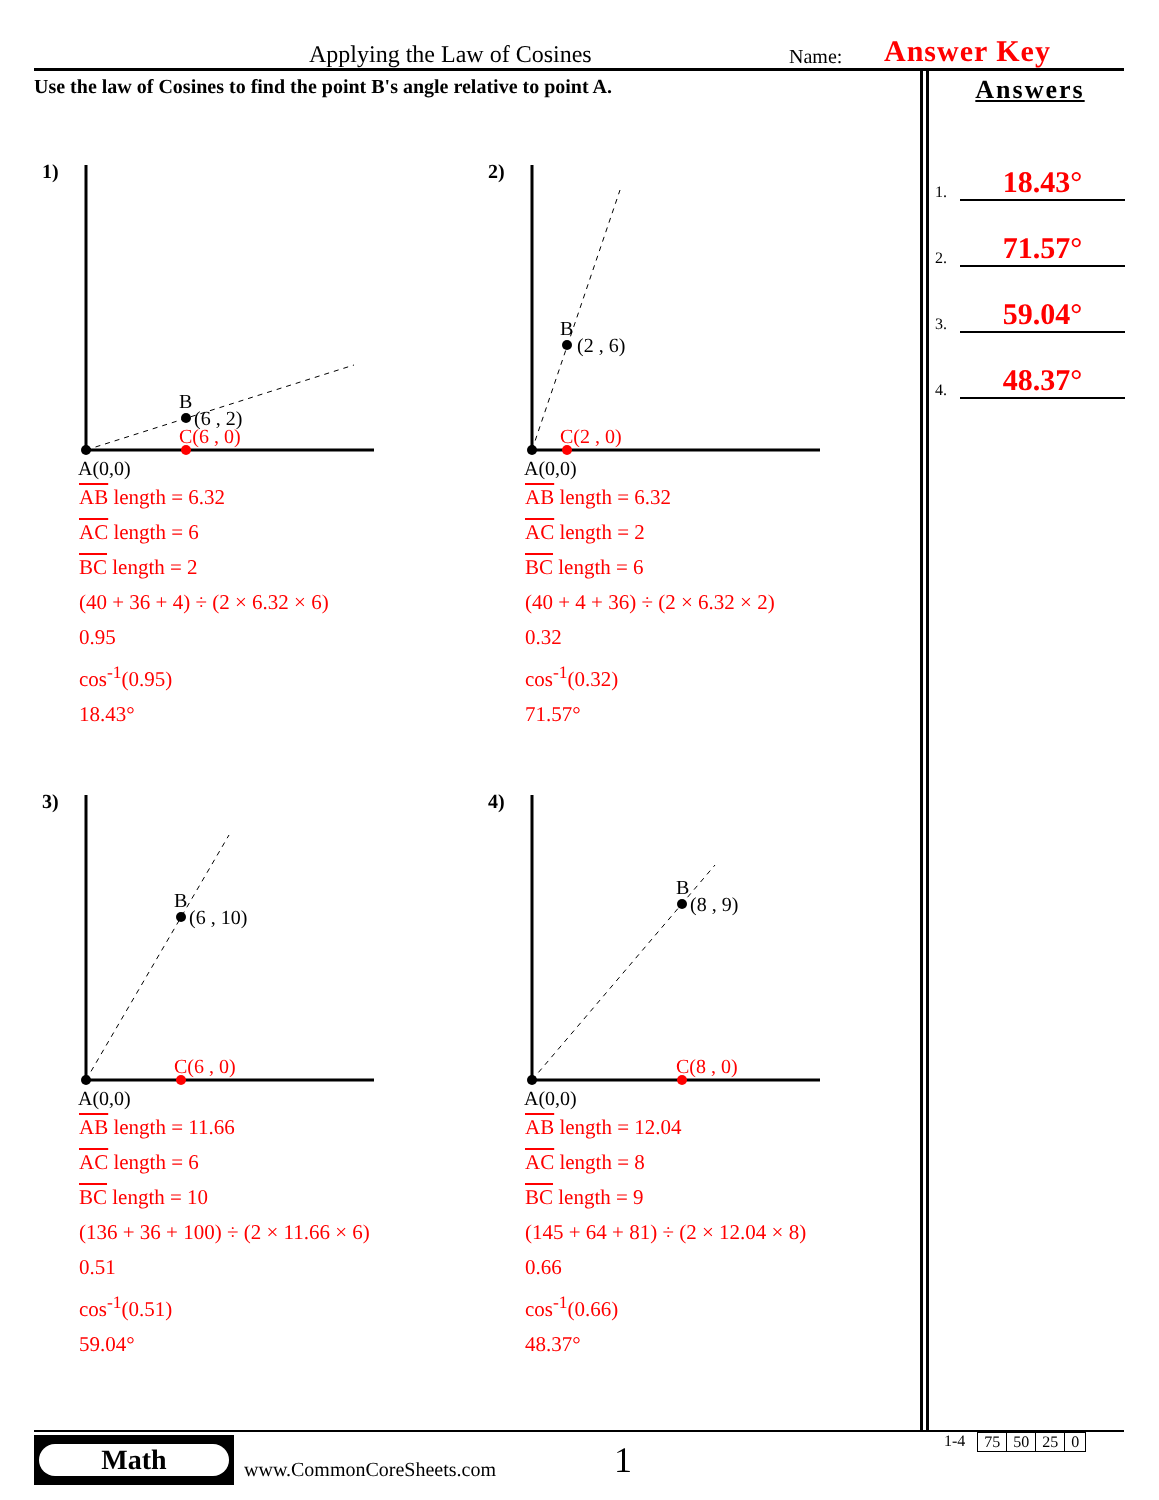Applying the Law of Cosines
Name:
Answer Key
Use the law of Cosines to find the point B's angle relative to point A.
Answers
1. 18.43°
2. 71.57°
3. 59.04°
4. 48.37°
1)
B
(6 , 2)
C(6 , 0)
A(0,0)
AB length = 6.32
AC length = 6
BC length = 2
(40 + 36 + 4) ÷ (2 × 6.32 × 6)
0.95
cos<sup>-1</sup>(0.95)
18.43°
2)
B
(2 , 6)
C(2 , 0)
A(0,0)
AB length = 6.32
AC length = 2
BC length = 6
(40 + 4 + 36) ÷ (2 × 6.32 × 2)
0.32
cos<sup>-1</sup>(0.32)
71.57°
3)
B
(6 , 10)
C(6 , 0)
A(0,0)
AB length = 11.66
AC length = 6
BC length = 10
(136 + 36 + 100) ÷ (2 × 11.66 × 6)
0.51
cos<sup>-1</sup>(0.51)
59.04°
4)
B
(8 , 9)
C(8 , 0)
A(0,0)
AB length = 12.04
AC length = 8
BC length = 9
(145 + 64 + 81) ÷ (2 × 12.04 × 8)
0.66
cos<sup>-1</sup>(0.66)
48.37°
Math
www.CommonCoreSheets.com
1
1-4
| 75 | 50 | 25 | 0 |